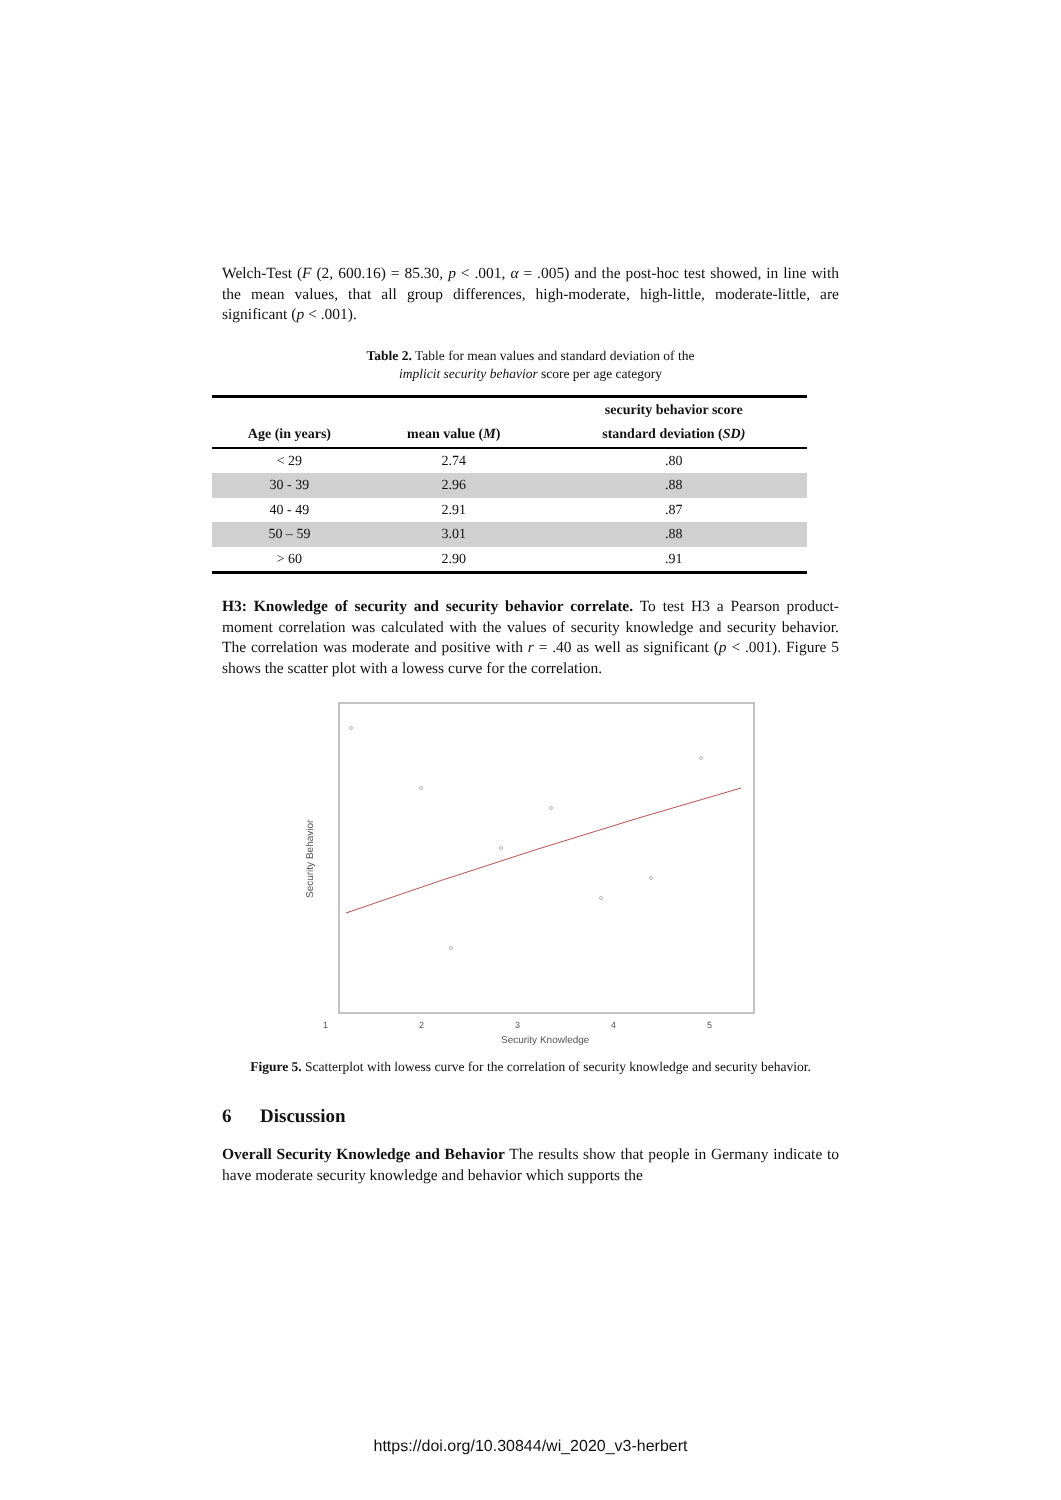Welch-Test (F (2, 600.16) = 85.30, p < .001, α = .005) and the post-hoc test showed, in line with the mean values, that all group differences, high-moderate, high-little, moderate-little, are significant (p < .001).
Table 2. Table for mean values and standard deviation of the
implicit security behavior score per age category
| | | security behavior score |
| --- | --- | --- |
| Age (in years) | mean value ( M ) | standard deviation ( SD) |
| < 29 | 2.74 | .80 |
| 30 - 39 | 2.96 | .88 |
| 40 - 49 | 2.91 | .87 |
| 50 – 59 | 3.01 | .88 |
| > 60 | 2.90 | .91 |
H3: Knowledge of security and security behavior correlate. To test H3 a Pearson product-moment correlation was calculated with the values of security knowledge and security behavior. The correlation was moderate and positive with r = .40 as well as significant (p < .001). Figure 5 shows the scatter plot with a lowess curve for the correlation.
2
3
4
5
1
Security Knowledge
Security Behavior
Figure 5. Scatterplot with lowess curve for the correlation of security knowledge and security behavior.
6 Discussion
Overall Security Knowledge and Behavior The results show that people in Germany indicate to have moderate security knowledge and behavior which supports the
https://doi.org/10.30844/wi_2020_v3-herbert